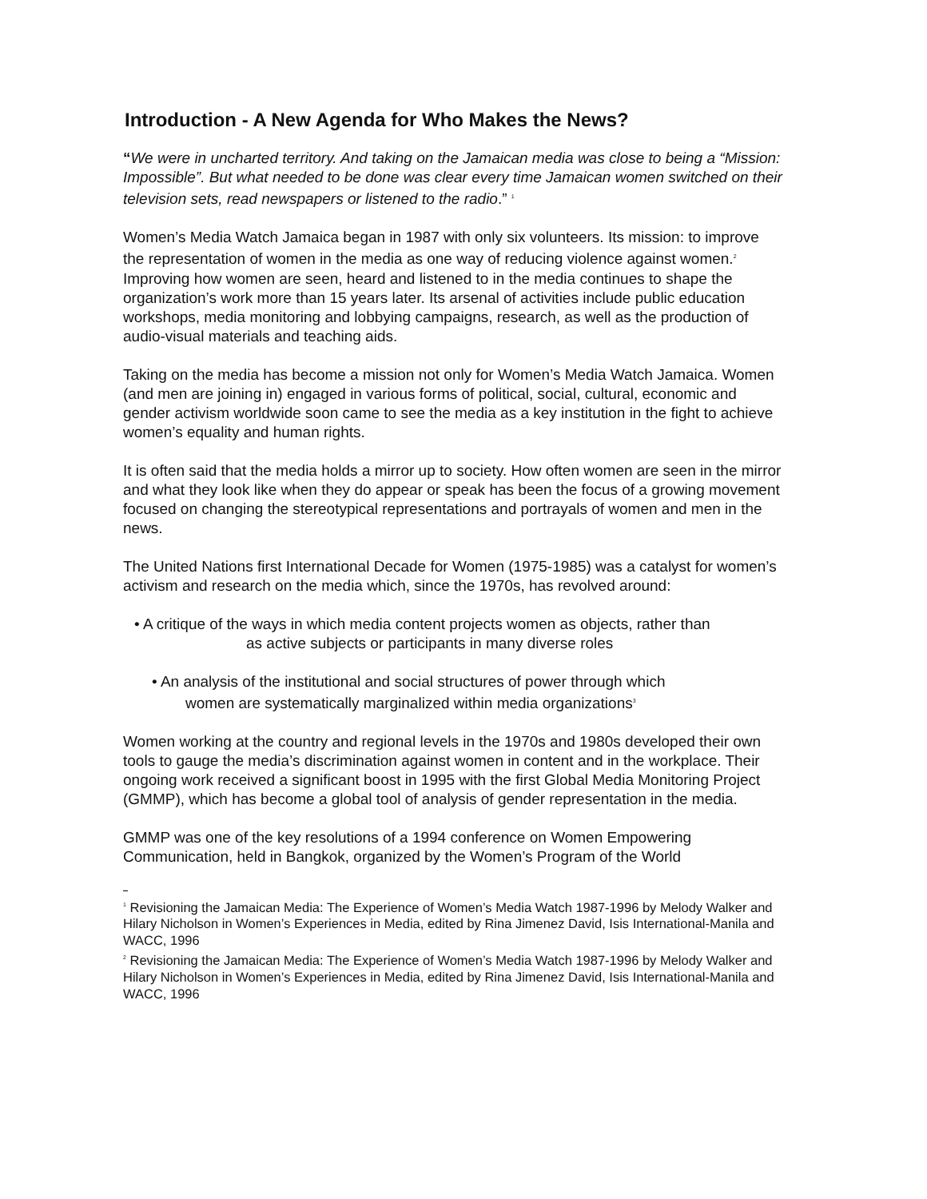Introduction - A New Agenda for Who Makes the News?
“We were in uncharted territory. And taking on the Jamaican media was close to being a “Mission: Impossible”. But what needed to be done was clear every time Jamaican women switched on their television sets, read newspapers or listened to the radio.” <sup>1</sup>
Women’s Media Watch Jamaica began in 1987 with only six volunteers. Its mission: to improve the representation of women in the media as one way of reducing violence against women.<sup>2</sup> Improving how women are seen, heard and listened to in the media continues to shape the organization’s work more than 15 years later. Its arsenal of activities include public education workshops, media monitoring and lobbying campaigns, research, as well as the production of audio-visual materials and teaching aids.
Taking on the media has become a mission not only for Women’s Media Watch Jamaica. Women (and men are joining in) engaged in various forms of political, social, cultural, economic and gender activism worldwide soon came to see the media as a key institution in the fight to achieve women’s equality and human rights.
It is often said that the media holds a mirror up to society. How often women are seen in the mirror and what they look like when they do appear or speak has been the focus of a growing movement focused on changing the stereotypical representations and portrayals of women and men in the news.
The United Nations first International Decade for Women (1975-1985) was a catalyst for women’s activism and research on the media which, since the 1970s, has revolved around:
• A critique of the ways in which media content projects women as objects, rather than
as active subjects or participants in many diverse roles
• An analysis of the institutional and social structures of power through which
women are systematically marginalized within media organizations<sup>3</sup>
Women working at the country and regional levels in the 1970s and 1980s developed their own tools to gauge the media’s discrimination against women in content and in the workplace. Their ongoing work received a significant boost in 1995 with the first Global Media Monitoring Project (GMMP), which has become a global tool of analysis of gender representation in the media.
GMMP was one of the key resolutions of a 1994 conference on Women Empowering Communication, held in Bangkok, organized by the Women’s Program of the World
<sup>1</sup> Revisioning the Jamaican Media: The Experience of Women’s Media Watch 1987-1996 by Melody Walker and Hilary Nicholson in Women’s Experiences in Media, edited by Rina Jimenez David, Isis International-Manila and WACC, 1996
<sup>2</sup> Revisioning the Jamaican Media: The Experience of Women’s Media Watch 1987-1996 by Melody Walker and Hilary Nicholson in Women’s Experiences in Media, edited by Rina Jimenez David, Isis International-Manila and WACC, 1996